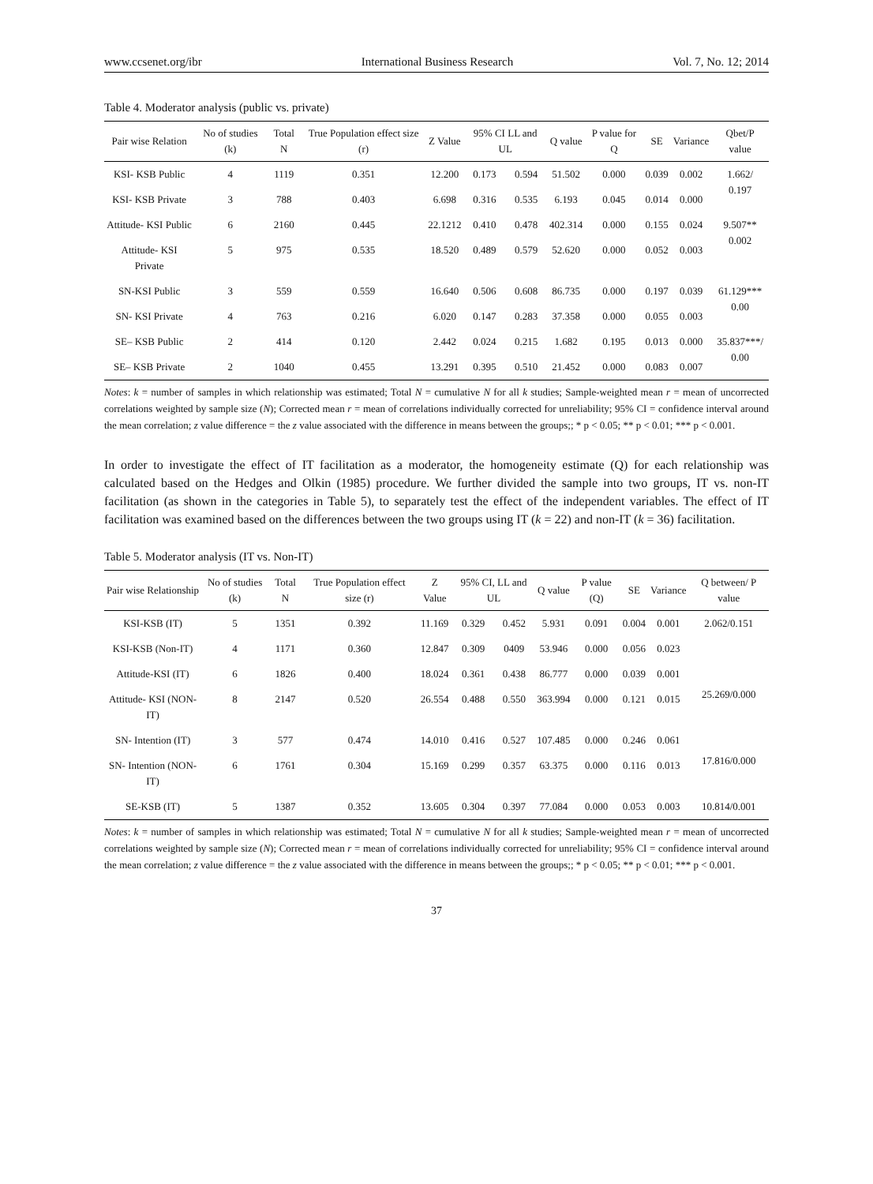www.ccsenet.org/ibr International Business Research Vol. 7, No. 12; 2014
Table 4. Moderator analysis (public vs. private)
| Pair wise Relation | No of studies (k) | Total N | True Population effect size (r) | Z Value | 95% CI LL and UL | | Q value | P value for Q | SE | Variance | Qbet/P value |
| --- | --- | --- | --- | --- | --- | --- | --- | --- | --- | --- | --- |
| KSI- KSB Public | 4 | 1119 | 0.351 | 12.200 | 0.173 | 0.594 | 51.502 | 0.000 | 0.039 | 0.002 | 1.662/ 0.197 |
| KSI- KSB Private | 3 | 788 | 0.403 | 6.698 | 0.316 | 0.535 | 6.193 | 0.045 | 0.014 | 0.000 | |
| Attitude- KSI Public | 6 | 2160 | 0.445 | 22.1212 | 0.410 | 0.478 | 402.314 | 0.000 | 0.155 | 0.024 | 9.507** 0.002 |
| Attitude- KSI Private | 5 | 975 | 0.535 | 18.520 | 0.489 | 0.579 | 52.620 | 0.000 | 0.052 | 0.003 | |
| SN-KSI Public | 3 | 559 | 0.559 | 16.640 | 0.506 | 0.608 | 86.735 | 0.000 | 0.197 | 0.039 | 61.129*** 0.00 |
| SN- KSI Private | 4 | 763 | 0.216 | 6.020 | 0.147 | 0.283 | 37.358 | 0.000 | 0.055 | 0.003 | |
| SE– KSB Public | 2 | 414 | 0.120 | 2.442 | 0.024 | 0.215 | 1.682 | 0.195 | 0.013 | 0.000 | 35.837***/ 0.00 |
| SE– KSB Private | 2 | 1040 | 0.455 | 13.291 | 0.395 | 0.510 | 21.452 | 0.000 | 0.083 | 0.007 | |
Notes: k = number of samples in which relationship was estimated; Total N = cumulative N for all k studies; Sample-weighted mean r = mean of uncorrected correlations weighted by sample size (N); Corrected mean r = mean of correlations individually corrected for unreliability; 95% CI = confidence interval around the mean correlation; z value difference = the z value associated with the difference in means between the groups;; * p < 0.05; ** p < 0.01; *** p < 0.001.
In order to investigate the effect of IT facilitation as a moderator, the homogeneity estimate (Q) for each relationship was calculated based on the Hedges and Olkin (1985) procedure. We further divided the sample into two groups, IT vs. non-IT facilitation (as shown in the categories in Table 5), to separately test the effect of the independent variables. The effect of IT facilitation was examined based on the differences between the two groups using IT (k = 22) and non-IT (k = 36) facilitation.
Table 5. Moderator analysis (IT vs. Non-IT)
| Pair wise Relationship | No of studies (k) | Total N | True Population effect size (r) | Z Value | 95% CI, LL and UL | | Q value | P value (Q) | SE | Variance | Q between/ P value |
| --- | --- | --- | --- | --- | --- | --- | --- | --- | --- | --- | --- |
| KSI-KSB (IT) | 5 | 1351 | 0.392 | 11.169 | 0.329 | 0.452 | 5.931 | 0.091 | 0.004 | 0.001 | 2.062/0.151 |
| KSI-KSB (Non-IT) | 4 | 1171 | 0.360 | 12.847 | 0.309 | 0409 | 53.946 | 0.000 | 0.056 | 0.023 | |
| Attitude-KSI (IT) | 6 | 1826 | 0.400 | 18.024 | 0.361 | 0.438 | 86.777 | 0.000 | 0.039 | 0.001 | 25.269/0.000 |
| Attitude- KSI (NON-IT) | 8 | 2147 | 0.520 | 26.554 | 0.488 | 0.550 | 363.994 | 0.000 | 0.121 | 0.015 | |
| SN- Intention (IT) | 3 | 577 | 0.474 | 14.010 | 0.416 | 0.527 | 107.485 | 0.000 | 0.246 | 0.061 | 17.816/0.000 |
| SN- Intention (NON-IT) | 6 | 1761 | 0.304 | 15.169 | 0.299 | 0.357 | 63.375 | 0.000 | 0.116 | 0.013 | |
| SE-KSB (IT) | 5 | 1387 | 0.352 | 13.605 | 0.304 | 0.397 | 77.084 | 0.000 | 0.053 | 0.003 | 10.814/0.001 |
Notes: k = number of samples in which relationship was estimated; Total N = cumulative N for all k studies; Sample-weighted mean r = mean of uncorrected correlations weighted by sample size (N); Corrected mean r = mean of correlations individually corrected for unreliability; 95% CI = confidence interval around the mean correlation; z value difference = the z value associated with the difference in means between the groups;; * p < 0.05; ** p < 0.01; *** p < 0.001.
37